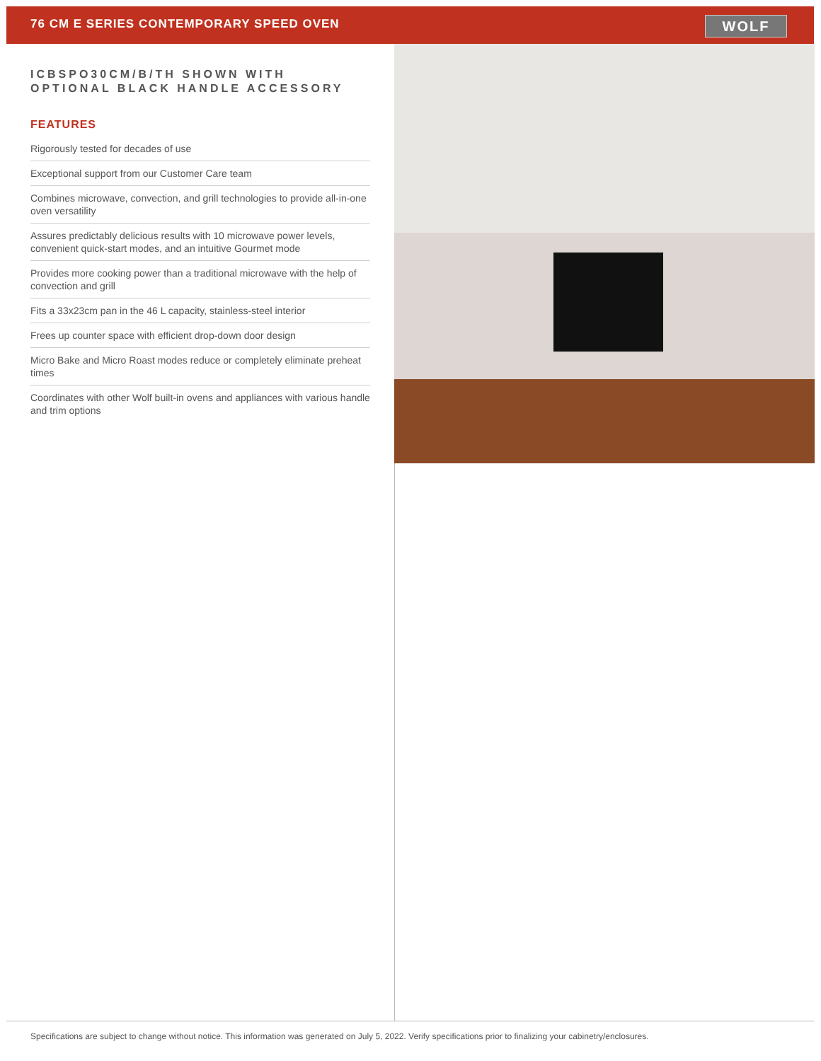76 CM E SERIES CONTEMPORARY SPEED OVEN
WOLF
ICBSPO30CM/B/TH SHOWN WITH OPTIONAL BLACK HANDLE ACCESSORY
FEATURES
Rigorously tested for decades of use
Exceptional support from our Customer Care team
Combines microwave, convection, and grill technologies to provide all-in-one oven versatility
Assures predictably delicious results with 10 microwave power levels, convenient quick-start modes, and an intuitive Gourmet mode
Provides more cooking power than a traditional microwave with the help of convection and grill
Fits a 33x23cm pan in the 46 L capacity, stainless-steel interior
Frees up counter space with efficient drop-down door design
Micro Bake and Micro Roast modes reduce or completely eliminate preheat times
Coordinates with other Wolf built-in ovens and appliances with various handle and trim options
Specifications are subject to change without notice. This information was generated on July 5, 2022. Verify specifications prior to finalizing your cabinetry/enclosures.